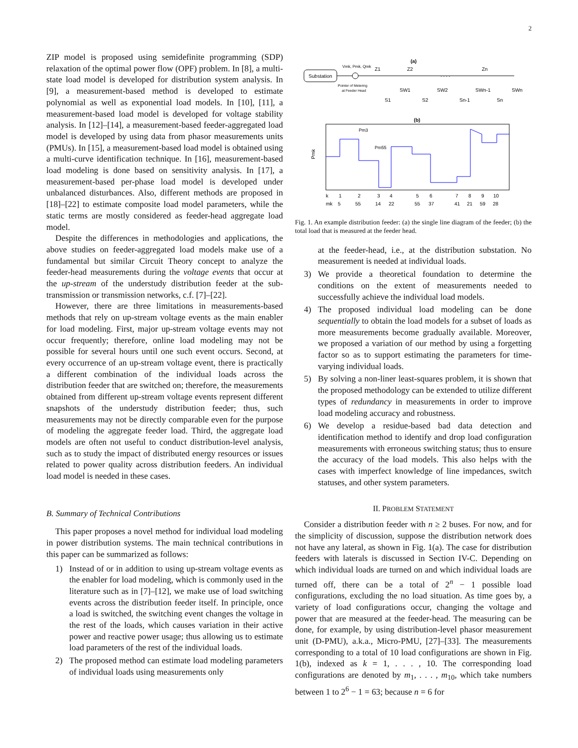2
ZIP model is proposed using semidefinite programming (SDP) relaxation of the optimal power flow (OPF) problem. In [8], a multi-state load model is developed for distribution system analysis. In [9], a measurement-based method is developed to estimate polynomial as well as exponential load models. In [10], [11], a measurement-based load model is developed for voltage stability analysis. In [12]–[14], a measurement-based feeder-aggregated load model is developed by using data from phasor measurements units (PMUs). In [15], a measurement-based load model is obtained using a multi-curve identification technique. In [16], measurement-based load modeling is done based on sensitivity analysis. In [17], a measurement-based per-phase load model is developed under unbalanced disturbances. Also, different methods are proposed in [18]–[22] to estimate composite load model parameters, while the static terms are mostly considered as feeder-head aggregate load model.
Despite the differences in methodologies and applications, the above studies on feeder-aggregated load models make use of a fundamental but similar Circuit Theory concept to analyze the feeder-head measurements during the voltage events that occur at the up-stream of the understudy distribution feeder at the sub-transmission or transmission networks, c.f. [7]–[22].
However, there are three limitations in measurements-based methods that rely on up-stream voltage events as the main enabler for load modeling. First, major up-stream voltage events may not occur frequently; therefore, online load modeling may not be possible for several hours until one such event occurs. Second, at every occurrence of an up-stream voltage event, there is practically a different combination of the individual loads across the distribution feeder that are switched on; therefore, the measurements obtained from different up-stream voltage events represent different snapshots of the understudy distribution feeder; thus, such measurements may not be directly comparable even for the purpose of modeling the aggregate feeder load. Third, the aggregate load models are often not useful to conduct distribution-level analysis, such as to study the impact of distributed energy resources or issues related to power quality across distribution feeders. An individual load model is needed in these cases.
B. Summary of Technical Contributions
This paper proposes a novel method for individual load modeling in power distribution systems. The main technical contributions in this paper can be summarized as follows:
1) Instead of or in addition to using up-stream voltage events as the enabler for load modeling, which is commonly used in the literature such as in [7]–[12], we make use of load switching events across the distribution feeder itself. In principle, once a load is switched, the switching event changes the voltage in the rest of the loads, which causes variation in their active power and reactive power usage; thus allowing us to estimate load parameters of the rest of the individual loads.
2) The proposed method can estimate load modeling parameters of individual loads using measurements only
(a)
Substation
Vmk, Pmk, Qmk
Pointer of Metering
at Feeder Head
Z1
Z2
Zn
. . . .
SW1
SW2
SWn-1
SWn
S1
S2
Sn-1
Sn
(b)
Pmk
Pm3
Pm55
k
1
2
3
4
5
6
7
8
9
10
mk
5
55
14
22
55
37
41
21
59
28
Fig. 1. An example distribution feeder: (a) the single line diagram of the feeder; (b) the total load that is measured at the feeder head.
at the feeder-head, i.e., at the distribution substation. No measurement is needed at individual loads.
3) We provide a theoretical foundation to determine the conditions on the extent of measurements needed to successfully achieve the individual load models.
4) The proposed individual load modeling can be done sequentially to obtain the load models for a subset of loads as more measurements become gradually available. Moreover, we proposed a variation of our method by using a forgetting factor so as to support estimating the parameters for time-varying individual loads.
5) By solving a non-liner least-squares problem, it is shown that the proposed methodology can be extended to utilize different types of redundancy in measurements in order to improve load modeling accuracy and robustness.
6) We develop a residue-based bad data detection and identification method to identify and drop load configuration measurements with erroneous switching status; thus to ensure the accuracy of the load models. This also helps with the cases with imperfect knowledge of line impedances, switch statuses, and other system parameters.
II. PROBLEM STATEMENT
Consider a distribution feeder with n ≥ 2 buses. For now, and for the simplicity of discussion, suppose the distribution network does not have any lateral, as shown in Fig. 1(a). The case for distribution feeders with laterals is discussed in Section IV-C. Depending on which individual loads are turned on and which individual loads are turned off, there can be a total of 2<sup>n</sup> − 1 possible load configurations, excluding the no load situation. As time goes by, a variety of load configurations occur, changing the voltage and power that are measured at the feeder-head. The measuring can be done, for example, by using distribution-level phasor measurement unit (D-PMU), a.k.a., Micro-PMU, [27]–[33]. The measurements corresponding to a total of 10 load configurations are shown in Fig. 1(b), indexed as k = 1, . . . , 10. The corresponding load configurations are denoted by m<sub>1</sub>, . . . , m<sub>10</sub>, which take numbers between 1 to 2<sup>6</sup> − 1 = 63; because n = 6 for